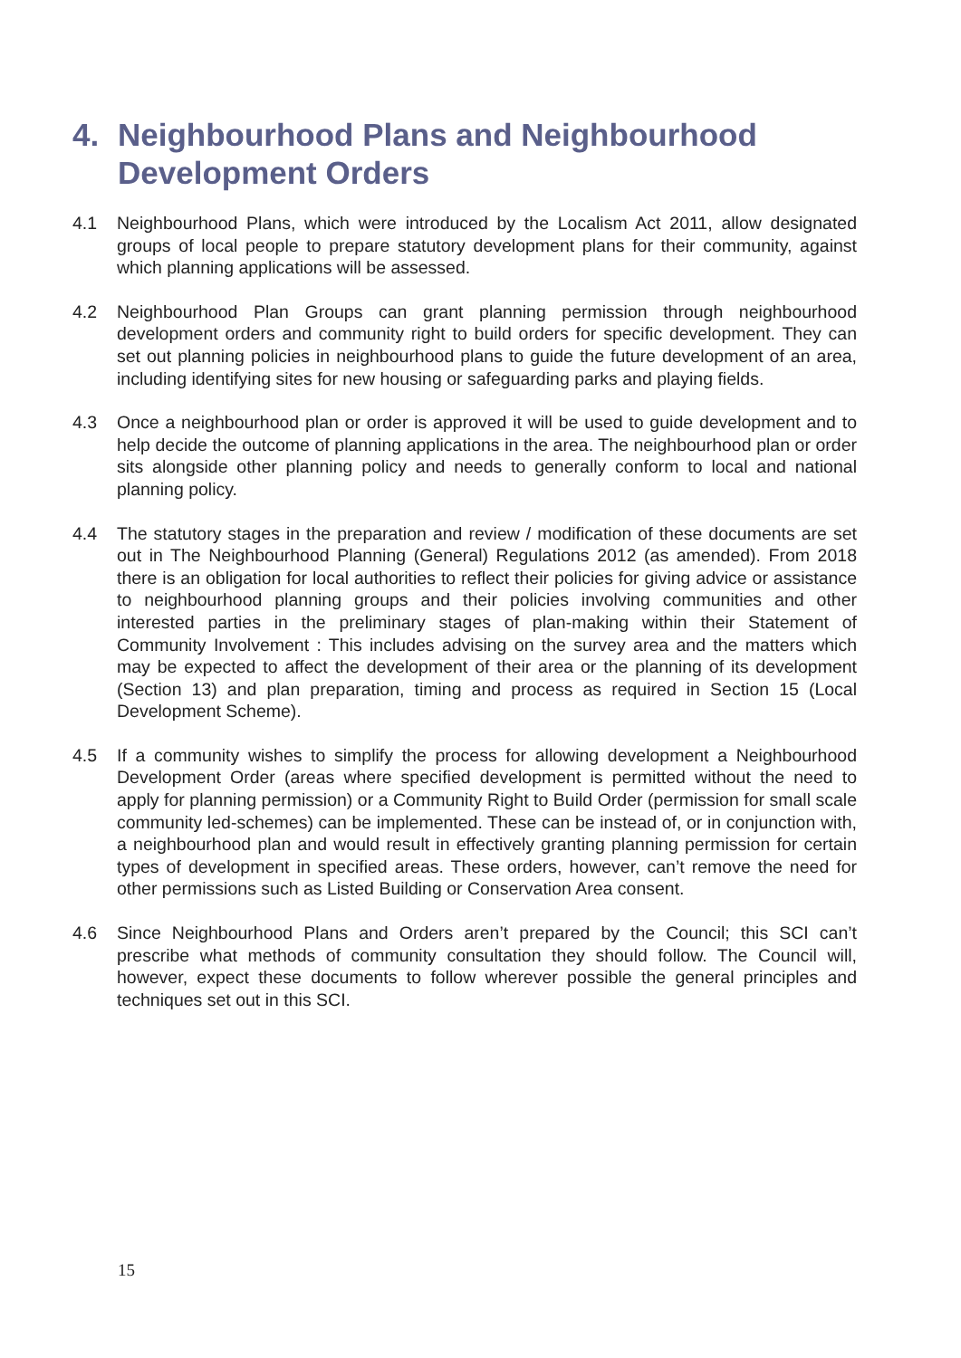4. Neighbourhood Plans and Neighbourhood Development Orders
4.1 Neighbourhood Plans, which were introduced by the Localism Act 2011, allow designated groups of local people to prepare statutory development plans for their community, against which planning applications will be assessed.
4.2 Neighbourhood Plan Groups can grant planning permission through neighbourhood development orders and community right to build orders for specific development. They can set out planning policies in neighbourhood plans to guide the future development of an area, including identifying sites for new housing or safeguarding parks and playing fields.
4.3 Once a neighbourhood plan or order is approved it will be used to guide development and to help decide the outcome of planning applications in the area. The neighbourhood plan or order sits alongside other planning policy and needs to generally conform to local and national planning policy.
4.4 The statutory stages in the preparation and review / modification of these documents are set out in The Neighbourhood Planning (General) Regulations 2012 (as amended). From 2018 there is an obligation for local authorities to reflect their policies for giving advice or assistance to neighbourhood planning groups and their policies involving communities and other interested parties in the preliminary stages of plan-making within their Statement of Community Involvement : This includes advising on the survey area and the matters which may be expected to affect the development of their area or the planning of its development (Section 13) and plan preparation, timing and process as required in Section 15 (Local Development Scheme).
4.5 If a community wishes to simplify the process for allowing development a Neighbourhood Development Order (areas where specified development is permitted without the need to apply for planning permission) or a Community Right to Build Order (permission for small scale community led-schemes) can be implemented. These can be instead of, or in conjunction with, a neighbourhood plan and would result in effectively granting planning permission for certain types of development in specified areas. These orders, however, can’t remove the need for other permissions such as Listed Building or Conservation Area consent.
4.6 Since Neighbourhood Plans and Orders aren’t prepared by the Council; this SCI can’t prescribe what methods of community consultation they should follow. The Council will, however, expect these documents to follow wherever possible the general principles and techniques set out in this SCI.
15